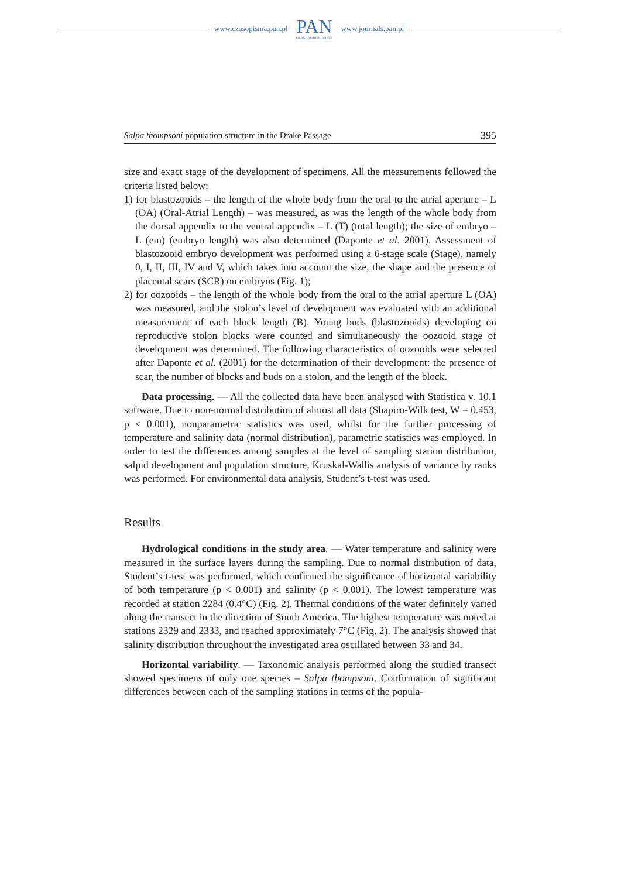www.czasopisma.pan.pl
PAN
POLSKA AKADEMIA NAUK
www.journals.pan.pl
Salpa thompsoni population structure in the Drake Passage 395
size and exact stage of the development of specimens. All the measurements fol­lowed the criteria listed below:
1) for blastozooids – the length of the whole body from the oral to the atrial aperture – L (OA) (Oral-Atrial Length) – was measured, as was the length of the whole body from the dorsal appendix to the ventral appendix – L (T) (total length); the size of embryo – L (em) (embryo length) was also determined (Daponte et al. 2001). Assessment of blastozooid embryo development was performed using a 6-stage scale (Stage), namely 0, I, II, III, IV and V, which takes into account the size, the shape and the presence of placental scars (SCR) on embryos (Fig. 1);
2) for oozooids – the length of the whole body from the oral to the atrial aperture L (OA) was measured, and the stolon’s level of development was evaluated with an additional measurement of each block length (B). Young buds (blastozooids) developing on reproductive stolon blocks were counted and simultaneously the oozooid stage of development was determined. The following characteristics of oozooids were selected after Daponte et al. (2001) for the determination of their development: the presence of scar, the number of blocks and buds on a stolon, and the length of the block.
Data processing. — All the collected data have been analysed with Statistica v. 10.1 software. Due to non-normal distribution of almost all data (Shapiro-Wilk test, W = 0.453, p < 0.001), nonparametric statistics was used, whilst for the fur­ther processing of temperature and salinity data (normal distribution), parametric statistics was employed. In order to test the differences among samples at the level of sampling station distribution, salpid development and population structure, Kruskal-Wallis analysis of variance by ranks was performed. For environmental data analysis, Student’s t-test was used.
Results
Hydrological conditions in the study area. — Water temperature and salin­ity were measured in the surface layers during the sampling. Due to normal distri­bution of data, Student’s t-test was performed, which confirmed the significance of horizontal variability of both temperature (p < 0.001) and salinity (p < 0.001). The lowest temperature was recorded at station 2284 (0.4°C) (Fig. 2). Thermal conditions of the water definitely varied along the transect in the direction of South America. The highest temperature was noted at stations 2329 and 2333, and reached approximately 7°C (Fig. 2). The analysis showed that salinity distribution throughout the investigated area oscillated between 33 and 34.
Horizontal variability. — Taxonomic analysis performed along the studied transect showed specimens of only one species – Salpa thompsoni. Confirmation of significant differences between each of the sampling stations in terms of the popula-